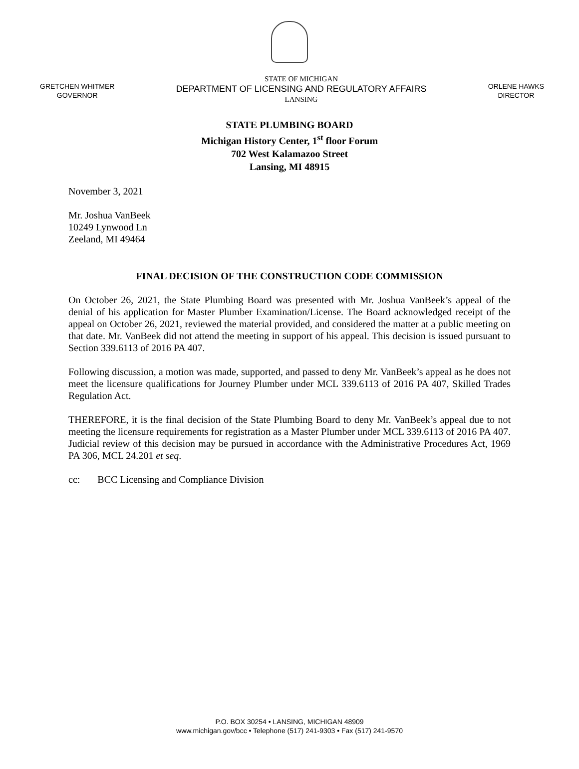GRETCHEN WHITMER
GOVERNOR
STATE OF MICHIGAN
DEPARTMENT OF LICENSING AND REGULATORY AFFAIRS
LANSING
ORLENE HAWKS
DIRECTOR
STATE PLUMBING BOARD
Michigan History Center, 1<sup>st</sup> floor Forum
702 West Kalamazoo Street
Lansing, MI 48915
November 3, 2021
Mr. Joshua VanBeek
10249 Lynwood Ln
Zeeland, MI 49464
FINAL DECISION OF THE CONSTRUCTION CODE COMMISSION
On October 26, 2021, the State Plumbing Board was presented with Mr. Joshua VanBeek’s appeal of the denial of his application for Master Plumber Examination/License. The Board acknowledged receipt of the appeal on October 26, 2021, reviewed the material provided, and considered the matter at a public meeting on that date. Mr. VanBeek did not attend the meeting in support of his appeal. This decision is issued pursuant to Section 339.6113 of 2016 PA 407.
Following discussion, a motion was made, supported, and passed to deny Mr. VanBeek’s appeal as he does not meet the licensure qualifications for Journey Plumber under MCL 339.6113 of 2016 PA 407, Skilled Trades Regulation Act.
THEREFORE, it is the final decision of the State Plumbing Board to deny Mr. VanBeek’s appeal due to not meeting the licensure requirements for registration as a Master Plumber under MCL 339.6113 of 2016 PA 407. Judicial review of this decision may be pursued in accordance with the Administrative Procedures Act, 1969 PA 306, MCL 24.201 et seq.
cc: BCC Licensing and Compliance Division
P.O. BOX 30254 • LANSING, MICHIGAN 48909
www.michigan.gov/bcc • Telephone (517) 241-9303 • Fax (517) 241-9570